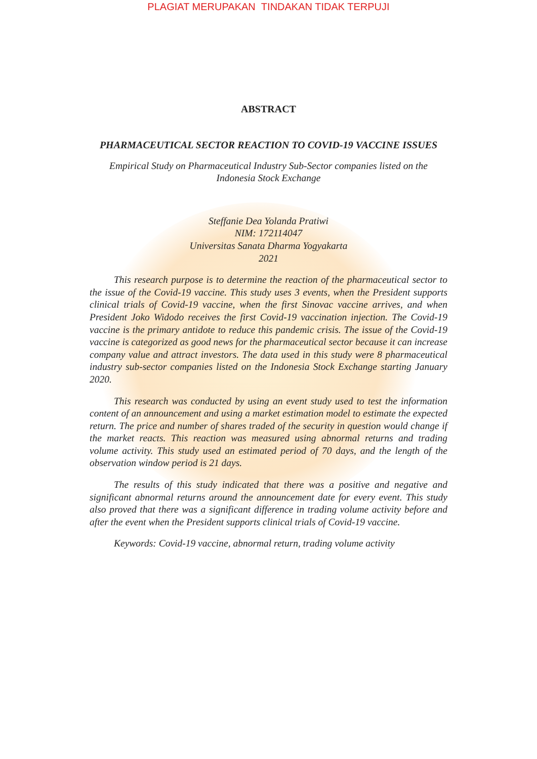PLAGIAT MERUPAKAN TINDAKAN TIDAK TERPUJI
ABSTRACT
PHARMACEUTICAL SECTOR REACTION TO COVID-19 VACCINE ISSUES
Empirical Study on Pharmaceutical Industry Sub-Sector companies listed on the
Indonesia Stock Exchange
Steffanie Dea Yolanda Pratiwi
NIM: 172114047
Universitas Sanata Dharma Yogyakarta
2021
This research purpose is to determine the reaction of the pharmaceutical sector to the issue of the Covid-19 vaccine. This study uses 3 events, when the President supports clinical trials of Covid-19 vaccine, when the first Sinovac vaccine arrives, and when President Joko Widodo receives the first Covid-19 vaccination injection. The Covid-19 vaccine is the primary antidote to reduce this pandemic crisis. The issue of the Covid-19 vaccine is categorized as good news for the pharmaceutical sector because it can increase company value and attract investors. The data used in this study were 8 pharmaceutical industry sub-sector companies listed on the Indonesia Stock Exchange starting January 2020.
This research was conducted by using an event study used to test the information content of an announcement and using a market estimation model to estimate the expected return. The price and number of shares traded of the security in question would change if the market reacts. This reaction was measured using abnormal returns and trading volume activity. This study used an estimated period of 70 days, and the length of the observation window period is 21 days.
The results of this study indicated that there was a positive and negative and significant abnormal returns around the announcement date for every event. This study also proved that there was a significant difference in trading volume activity before and after the event when the President supports clinical trials of Covid-19 vaccine.
Keywords: Covid-19 vaccine, abnormal return, trading volume activity